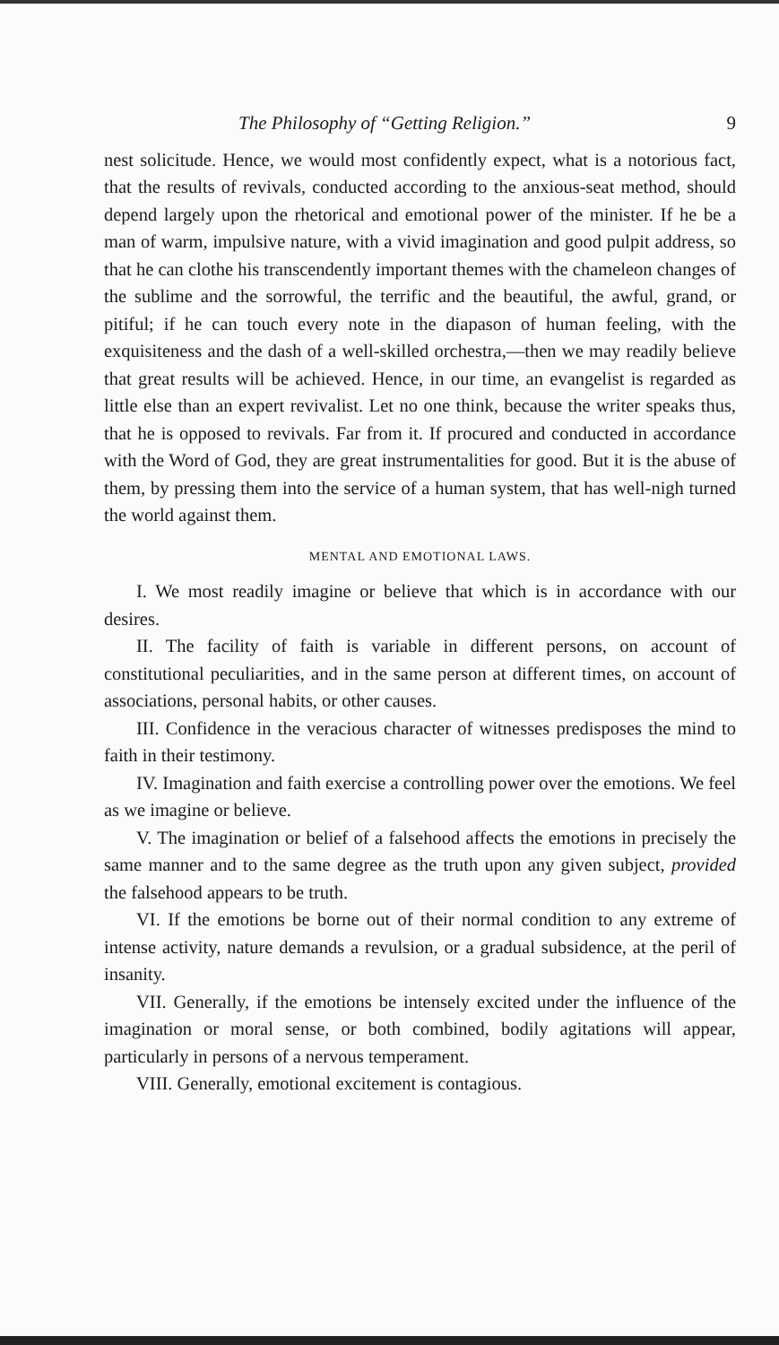The Philosophy of “Getting Religion.” 9
nest solicitude. Hence, we would most confidently expect, what is a notorious fact, that the results of revivals, conducted according to the anxious-seat method, should depend largely upon the rhetorical and emotional power of the minister. If he be a man of warm, impulsive nature, with a vivid imagination and good pulpit address, so that he can clothe his transcendently important themes with the chameleon changes of the sublime and the sorrowful, the terrific and the beautiful, the awful, grand, or pitiful; if he can touch every note in the diapason of human feeling, with the exquisiteness and the dash of a well-skilled orchestra,—then we may readily believe that great results will be achieved. Hence, in our time, an evangelist is regarded as little else than an expert revivalist. Let no one think, because the writer speaks thus, that he is opposed to revivals. Far from it. If procured and conducted in accordance with the Word of God, they are great instrumentalities for good. But it is the abuse of them, by pressing them into the service of a human system, that has well-nigh turned the world against them.
MENTAL AND EMOTIONAL LAWS.
I. We most readily imagine or believe that which is in accordance with our desires.
II. The facility of faith is variable in different persons, on account of constitutional peculiarities, and in the same person at different times, on account of associations, personal habits, or other causes.
III. Confidence in the veracious character of witnesses predisposes the mind to faith in their testimony.
IV. Imagination and faith exercise a controlling power over the emotions. We feel as we imagine or believe.
V. The imagination or belief of a falsehood affects the emotions in precisely the same manner and to the same degree as the truth upon any given subject, provided the falsehood appears to be truth.
VI. If the emotions be borne out of their normal condition to any extreme of intense activity, nature demands a revulsion, or a gradual subsidence, at the peril of insanity.
VII. Generally, if the emotions be intensely excited under the influence of the imagination or moral sense, or both combined, bodily agitations will appear, particularly in persons of a nervous temperament.
VIII. Generally, emotional excitement is contagious.